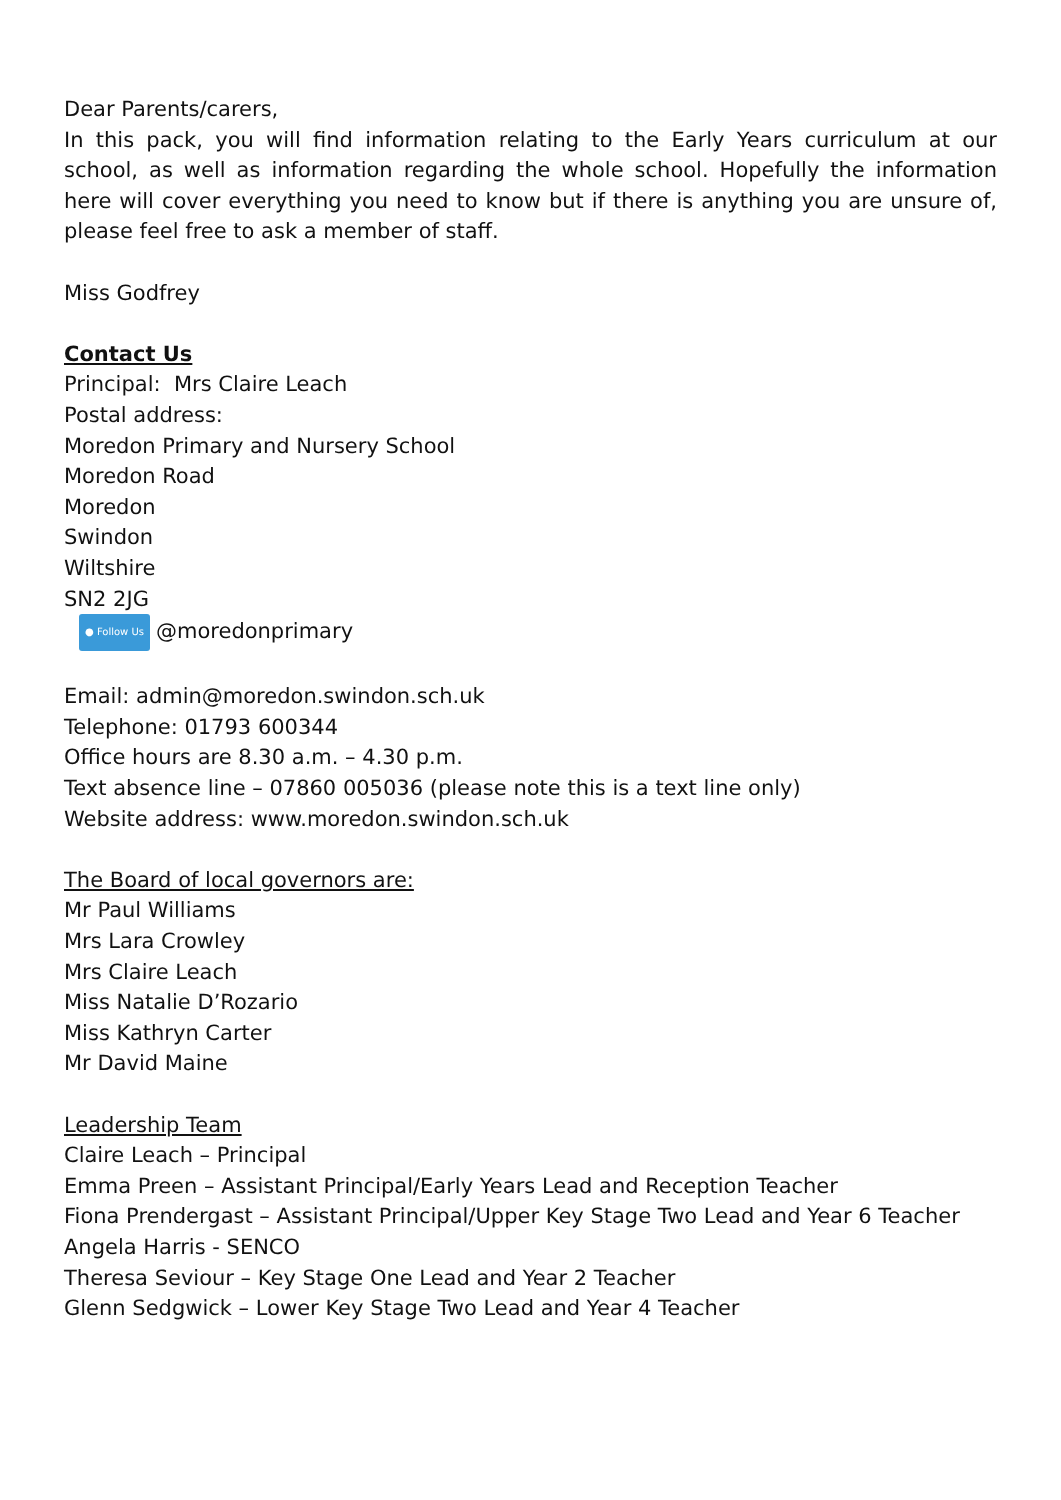Dear Parents/carers,
In this pack, you will find information relating to the Early Years curriculum at our school, as well as information regarding the whole school. Hopefully the information here will cover everything you need to know but if there is anything you are unsure of, please feel free to ask a member of staff.
Miss Godfrey
Contact Us
Principal: Mrs Claire Leach
Postal address:
Moredon Primary and Nursery School
Moredon Road
Moredon
Swindon
Wiltshire
SN2 2JG
● Follow Us @moredonprimary
Email: admin@moredon.swindon.sch.uk
Telephone: 01793 600344
Office hours are 8.30 a.m. – 4.30 p.m.
Text absence line – 07860 005036 (please note this is a text line only)
Website address: www.moredon.swindon.sch.uk
The Board of local governors are:
Mr Paul Williams
Mrs Lara Crowley
Mrs Claire Leach
Miss Natalie D’Rozario
Miss Kathryn Carter
Mr David Maine
Leadership Team
Claire Leach – Principal
Emma Preen – Assistant Principal/Early Years Lead and Reception Teacher
Fiona Prendergast – Assistant Principal/Upper Key Stage Two Lead and Year 6 Teacher
Angela Harris - SENCO
Theresa Seviour – Key Stage One Lead and Year 2 Teacher
Glenn Sedgwick – Lower Key Stage Two Lead and Year 4 Teacher